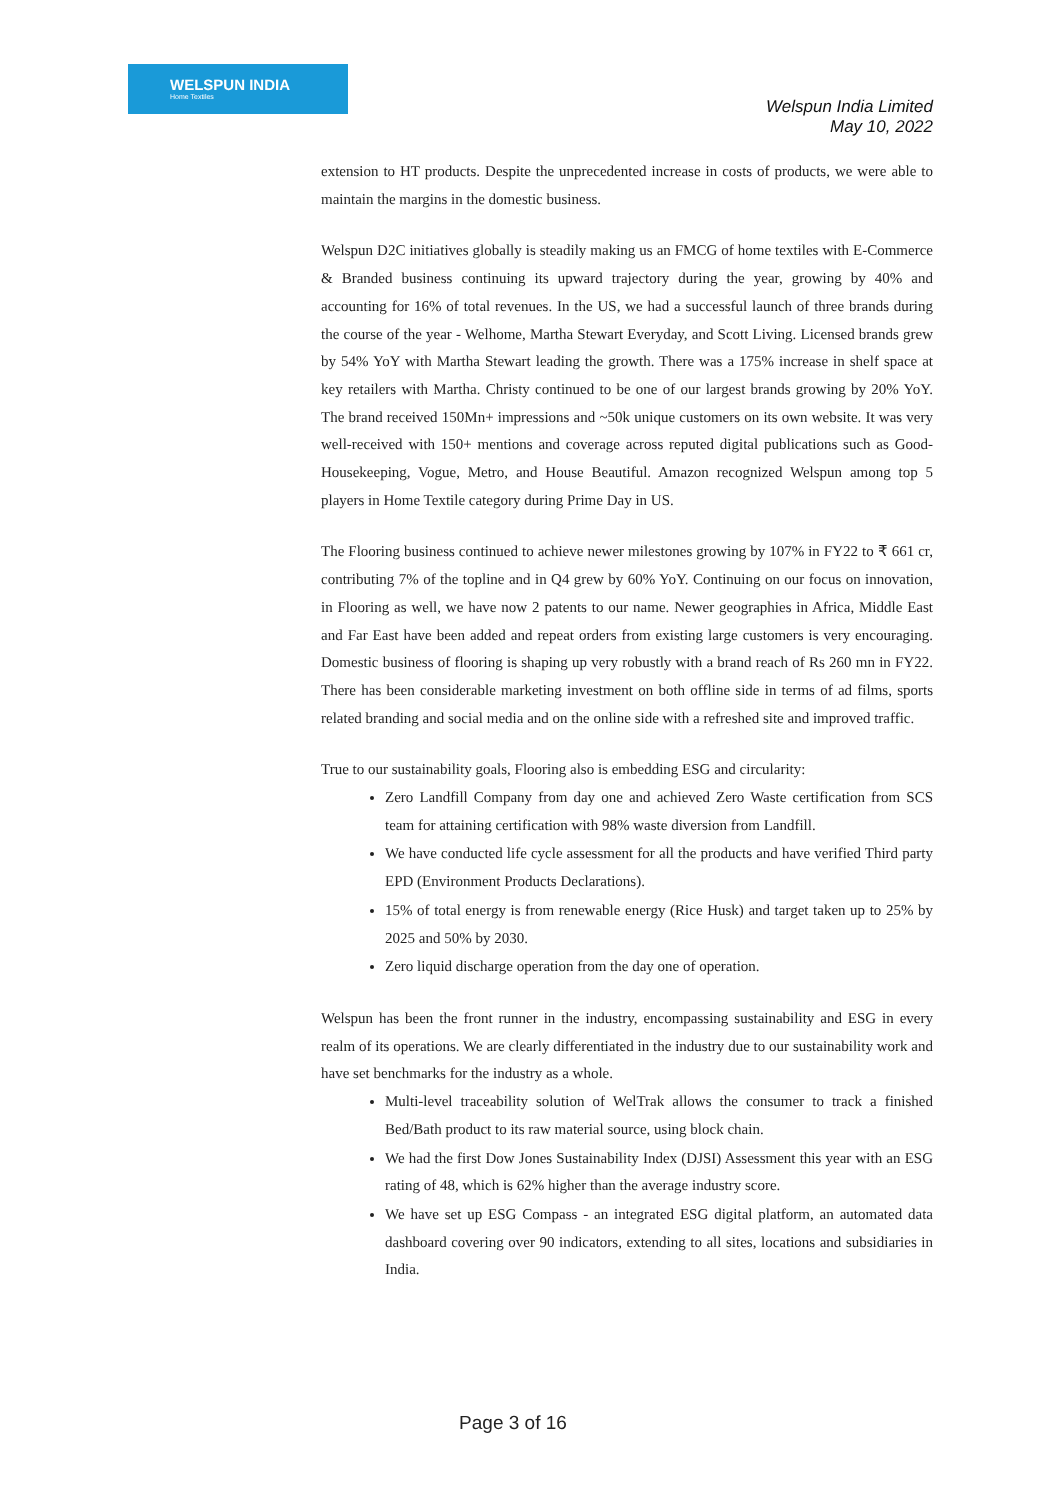WELSPUN INDIA
Home Textiles
Welspun India Limited
May 10, 2022
extension to HT products. Despite the unprecedented increase in costs of products, we were able to maintain the margins in the domestic business.
Welspun D2C initiatives globally is steadily making us an FMCG of home textiles with E-Commerce & Branded business continuing its upward trajectory during the year, growing by 40% and accounting for 16% of total revenues. In the US, we had a successful launch of three brands during the course of the year - Welhome, Martha Stewart Everyday, and Scott Living. Licensed brands grew by 54% YoY with Martha Stewart leading the growth. There was a 175% increase in shelf space at key retailers with Martha. Christy continued to be one of our largest brands growing by 20% YoY. The brand received 150Mn+ impressions and ~50k unique customers on its own website. It was very well-received with 150+ mentions and coverage across reputed digital publications such as Good-Housekeeping, Vogue, Metro, and House Beautiful. Amazon recognized Welspun among top 5 players in Home Textile category during Prime Day in US.
The Flooring business continued to achieve newer milestones growing by 107% in FY22 to ₹ 661 cr, contributing 7% of the topline and in Q4 grew by 60% YoY. Continuing on our focus on innovation, in Flooring as well, we have now 2 patents to our name. Newer geographies in Africa, Middle East and Far East have been added and repeat orders from existing large customers is very encouraging. Domestic business of flooring is shaping up very robustly with a brand reach of Rs 260 mn in FY22. There has been considerable marketing investment on both offline side in terms of ad films, sports related branding and social media and on the online side with a refreshed site and improved traffic.
True to our sustainability goals, Flooring also is embedding ESG and circularity:
Zero Landfill Company from day one and achieved Zero Waste certification from SCS team for attaining certification with 98% waste diversion from Landfill.
We have conducted life cycle assessment for all the products and have verified Third party EPD (Environment Products Declarations).
15% of total energy is from renewable energy (Rice Husk) and target taken up to 25% by 2025 and 50% by 2030.
Zero liquid discharge operation from the day one of operation.
Welspun has been the front runner in the industry, encompassing sustainability and ESG in every realm of its operations. We are clearly differentiated in the industry due to our sustainability work and have set benchmarks for the industry as a whole.
Multi-level traceability solution of WelTrak allows the consumer to track a finished Bed/Bath product to its raw material source, using block chain.
We had the first Dow Jones Sustainability Index (DJSI) Assessment this year with an ESG rating of 48, which is 62% higher than the average industry score.
We have set up ESG Compass - an integrated ESG digital platform, an automated data dashboard covering over 90 indicators, extending to all sites, locations and subsidiaries in India.
Page 3 of 16